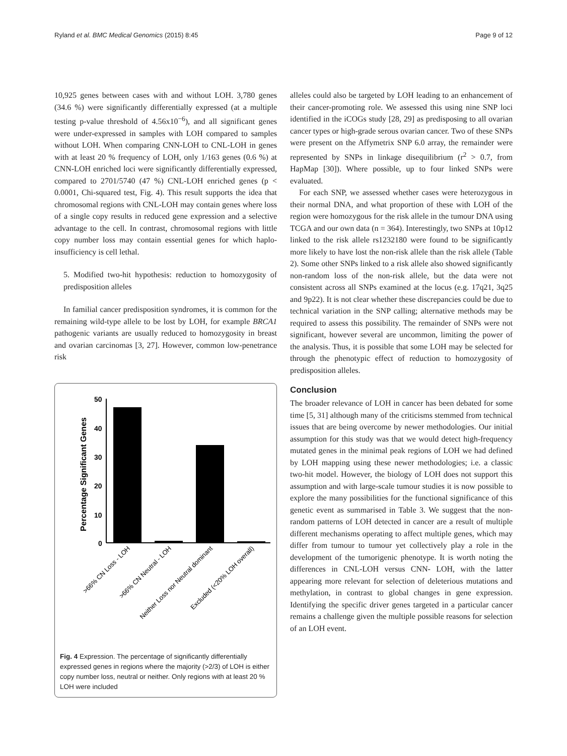Ryland et al. BMC Medical Genomics (2015) 8:45 Page 9 of 12
10,925 genes between cases with and without LOH. 3,780 genes (34.6 %) were significantly differentially expressed (at a multiple testing p-value threshold of 4.56x10<sup>−6</sup>), and all significant genes were under-expressed in samples with LOH compared to samples without LOH. When comparing CNN-LOH to CNL-LOH in genes with at least 20 % frequency of LOH, only 1/163 genes (0.6 %) at CNN-LOH enriched loci were significantly differentially expressed, compared to 2701/5740 (47 %) CNL-LOH enriched genes (p < 0.0001, Chi-squared test, Fig. 4). This result supports the idea that chromosomal regions with CNL-LOH may contain genes where loss of a single copy results in reduced gene expression and a selective advantage to the cell. In contrast, chromosomal regions with little copy number loss may contain essential genes for which haplo-insufficiency is cell lethal.
5. Modified two-hit hypothesis: reduction to homozygosity of predisposition alleles
In familial cancer predisposition syndromes, it is common for the remaining wild-type allele to be lost by LOH, for example BRCA1 pathogenic variants are usually reduced to homozygosity in breast and ovarian carcinomas [3, 27]. However, common low-penetrance risk
Percentage Significant Genes
50
40
30
20
10
0
>66% CN Loss - LOH
>66% CN Neutral - LOH
Neither Loss nor Neutral dominant
Excluded (<20% LOH overall)
Fig. 4 Expression. The percentage of significantly differentially expressed genes in regions where the majority (>2/3) of LOH is either copy number loss, neutral or neither. Only regions with at least 20 % LOH were included
alleles could also be targeted by LOH leading to an enhancement of their cancer-promoting role. We assessed this using nine SNP loci identified in the iCOGs study [28, 29] as predisposing to all ovarian cancer types or high-grade serous ovarian cancer. Two of these SNPs were present on the Affymetrix SNP 6.0 array, the remainder were represented by SNPs in linkage disequilibrium (r<sup>2</sup> > 0.7, from HapMap [30]). Where possible, up to four linked SNPs were evaluated.
For each SNP, we assessed whether cases were heterozygous in their normal DNA, and what proportion of these with LOH of the region were homozygous for the risk allele in the tumour DNA using TCGA and our own data (n = 364). Interestingly, two SNPs at 10p12 linked to the risk allele rs1232180 were found to be significantly more likely to have lost the non-risk allele than the risk allele (Table 2). Some other SNPs linked to a risk allele also showed significantly non-random loss of the non-risk allele, but the data were not consistent across all SNPs examined at the locus (e.g. 17q21, 3q25 and 9p22). It is not clear whether these discrepancies could be due to technical variation in the SNP calling; alternative methods may be required to assess this possibility. The remainder of SNPs were not significant, however several are uncommon, limiting the power of the analysis. Thus, it is possible that some LOH may be selected for through the phenotypic effect of reduction to homozygosity of predisposition alleles.
Conclusion
The broader relevance of LOH in cancer has been debated for some time [5, 31] although many of the criticisms stemmed from technical issues that are being overcome by newer methodologies. Our initial assumption for this study was that we would detect high-frequency mutated genes in the minimal peak regions of LOH we had defined by LOH mapping using these newer methodologies; i.e. a classic two-hit model. However, the biology of LOH does not support this assumption and with large-scale tumour studies it is now possible to explore the many possibilities for the functional significance of this genetic event as summarised in Table 3. We suggest that the non-random patterns of LOH detected in cancer are a result of multiple different mechanisms operating to affect multiple genes, which may differ from tumour to tumour yet collectively play a role in the development of the tumorigenic phenotype. It is worth noting the differences in CNL-LOH versus CNN- LOH, with the latter appearing more relevant for selection of deleterious mutations and methylation, in contrast to global changes in gene expression. Identifying the specific driver genes targeted in a particular cancer remains a challenge given the multiple possible reasons for selection of an LOH event.